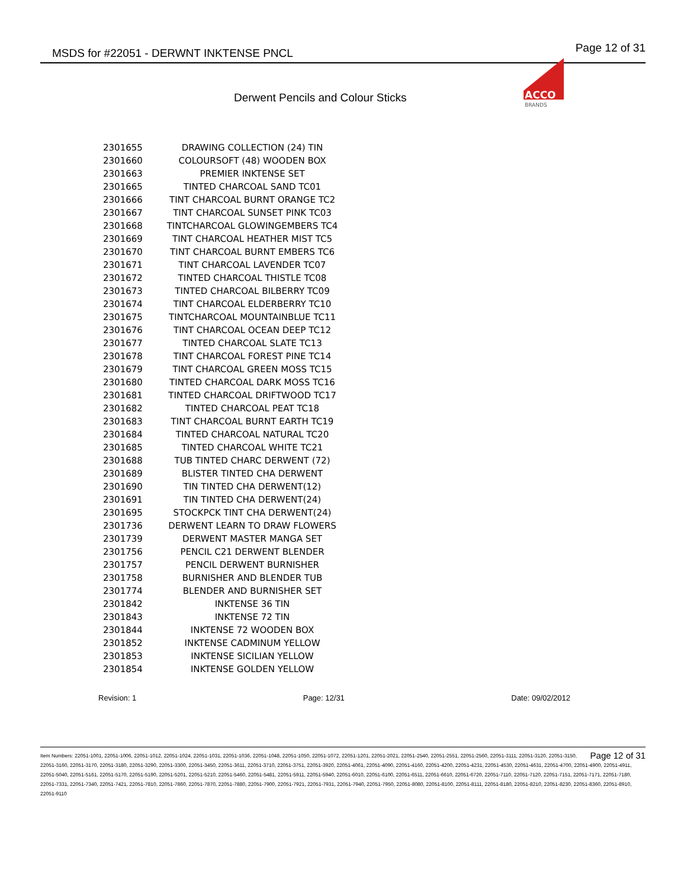MSDS for #22051 - DERWNT INKTENSE PNCL
Page 12 of 31
ACCO
BRANDS
Derwent Pencils and Colour Sticks
| 2301655 | DRAWING COLLECTION (24) TIN |
| 2301660 | COLOURSOFT (48) WOODEN BOX |
| 2301663 | PREMIER INKTENSE SET |
| 2301665 | TINTED CHARCOAL SAND TC01 |
| 2301666 | TINT CHARCOAL BURNT ORANGE TC2 |
| 2301667 | TINT CHARCOAL SUNSET PINK TC03 |
| 2301668 | TINTCHARCOAL GLOWINGEMBERS TC4 |
| 2301669 | TINT CHARCOAL HEATHER MIST TC5 |
| 2301670 | TINT CHARCOAL BURNT EMBERS TC6 |
| 2301671 | TINT CHARCOAL LAVENDER TC07 |
| 2301672 | TINTED CHARCOAL THISTLE TC08 |
| 2301673 | TINTED CHARCOAL BILBERRY TC09 |
| 2301674 | TINT CHARCOAL ELDERBERRY TC10 |
| 2301675 | TINTCHARCOAL MOUNTAINBLUE TC11 |
| 2301676 | TINT CHARCOAL OCEAN DEEP TC12 |
| 2301677 | TINTED CHARCOAL SLATE TC13 |
| 2301678 | TINT CHARCOAL FOREST PINE TC14 |
| 2301679 | TINT CHARCOAL GREEN MOSS TC15 |
| 2301680 | TINTED CHARCOAL DARK MOSS TC16 |
| 2301681 | TINTED CHARCOAL DRIFTWOOD TC17 |
| 2301682 | TINTED CHARCOAL PEAT TC18 |
| 2301683 | TINT CHARCOAL BURNT EARTH TC19 |
| 2301684 | TINTED CHARCOAL NATURAL TC20 |
| 2301685 | TINTED CHARCOAL WHITE TC21 |
| 2301688 | TUB TINTED CHARC DERWENT (72) |
| 2301689 | BLISTER TINTED CHA DERWENT |
| 2301690 | TIN TINTED CHA DERWENT(12) |
| 2301691 | TIN TINTED CHA DERWENT(24) |
| 2301695 | STOCKPCK TINT CHA DERWENT(24) |
| 2301736 | DERWENT LEARN TO DRAW FLOWERS |
| 2301739 | DERWENT MASTER MANGA SET |
| 2301756 | PENCIL C21 DERWENT BLENDER |
| 2301757 | PENCIL DERWENT BURNISHER |
| 2301758 | BURNISHER AND BLENDER TUB |
| 2301774 | BLENDER AND BURNISHER SET |
| 2301842 | INKTENSE 36 TIN |
| 2301843 | INKTENSE 72 TIN |
| 2301844 | INKTENSE 72 WOODEN BOX |
| 2301852 | INKTENSE CADMINUM YELLOW |
| 2301853 | INKTENSE SICILIAN YELLOW |
| 2301854 | INKTENSE GOLDEN YELLOW |
Revision: 1 Page: 12/31 Date: 09/02/2012
Page 12 of 31 Item Numbers: 22051-1001, 22051-1006, 22051-1012, 22051-1024, 22051-1031, 22051-1036, 22051-1048, 22051-1050, 22051-1072, 22051-1201, 22051-2021, 22051-2540, 22051-2551, 22051-2560, 22051-3111, 22051-3120, 22051-3150, 22051-3160, 22051-3170, 22051-3180, 22051-3290, 22051-3300, 22051-3450, 22051-3611, 22051-3710, 22051-3751, 22051-3920, 22051-4061, 22051-4090, 22051-4160, 22051-4200, 22051-4231, 22051-4530, 22051-4631, 22051-4700, 22051-4900, 22051-4911, 22051-5040, 22051-5161, 22051-5170, 22051-5190, 22051-5201, 22051-5210, 22051-5460, 22051-5481, 22051-5911, 22051-5940, 22051-6010, 22051-6100, 22051-6511, 22051-6610, 22051-6720, 22051-7110, 22051-7120, 22051-7151, 22051-7171, 22051-7180, 22051-7331, 22051-7340, 22051-7421, 22051-7810, 22051-7860, 22051-7870, 22051-7880, 22051-7900, 22051-7921, 22051-7931, 22051-7940, 22051-7950, 22051-8080, 22051-8100, 22051-8111, 22051-8180, 22051-8210, 22051-8230, 22051-8360, 22051-8910, 22051-9110